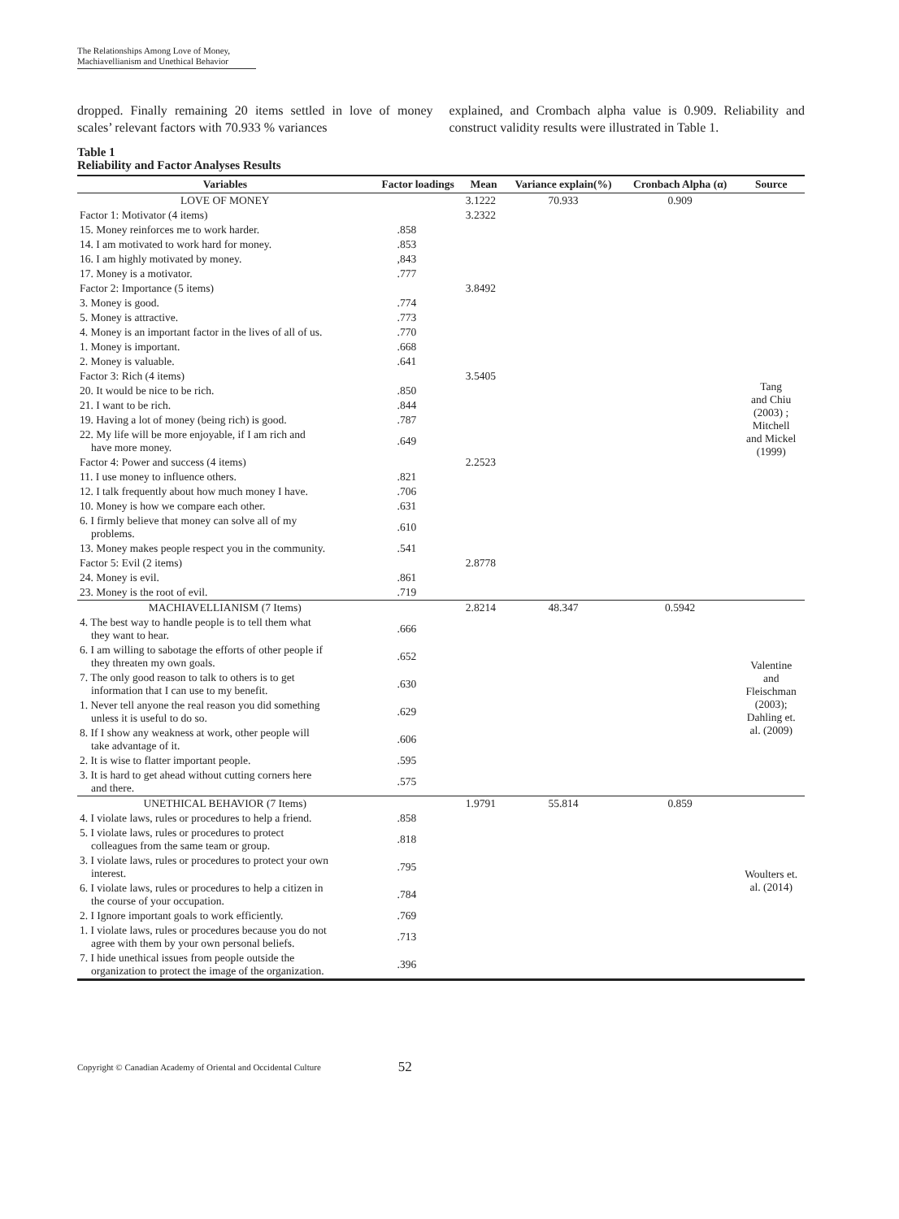The Relationships Among Love of Money,
Machiavellianism and Unethical Behavior
dropped. Finally remaining 20 items settled in love of money scales’ relevant factors with 70.933 % variances
explained, and Crombach alpha value is 0.909. Reliability and construct validity results were illustrated in Table 1.
Table 1
Reliability and Factor Analyses Results
| Variables | Factor loadings | Mean | Variance explain(%) | Cronbach Alpha (α) | Source |
| --- | --- | --- | --- | --- | --- |
| LOVE OF MONEY | | 3.1222 | 70.933 | 0.909 | |
| Factor 1: Motivator (4 items) | | 3.2322 | | | |
| 15. Money reinforces me to work harder. | .858 | | | | |
| 14. I am motivated to work hard for money. | .853 | | | | |
| 16. I am highly motivated by money. | ,843 | | | | |
| 17. Money is a motivator. | .777 | | | | |
| Factor 2: Importance (5 items) | | 3.8492 | | | |
| 3. Money is good. | .774 | | | | |
| 5. Money is attractive. | .773 | | | | |
| 4. Money is an important factor in the lives of all of us. | .770 | | | | |
| 1. Money is important. | .668 | | | | |
| 2. Money is valuable. | .641 | | | | |
| Factor 3: Rich (4 items) | | 3.5405 | | | Tang and Chiu (2003) ; Mitchell and Mickel (1999) |
| 20. It would be nice to be rich. | .850 | | | | |
| 21. I want to be rich. | .844 | | | | |
| 19. Having a lot of money (being rich) is good. | .787 | | | | |
| 22. My life will be more enjoyable, if I am rich and have more money. | .649 | | | | |
| Factor 4: Power and success (4 items) | | 2.2523 | | | |
| 11. I use money to influence others. | .821 | | | | |
| 12. I talk frequently about how much money I have. | .706 | | | | |
| 10. Money is how we compare each other. | .631 | | | | |
| 6. I firmly believe that money can solve all of my problems. | .610 | | | | |
| 13. Money makes people respect you in the community. | .541 | | | | |
| Factor 5: Evil (2 items) | | 2.8778 | | | |
| 24. Money is evil. | .861 | | | | |
| 23. Money is the root of evil. | .719 | | | | |
| MACHIAVELLIANISM (7 Items) | | 2.8214 | 48.347 | 0.5942 | |
| 4. The best way to handle people is to tell them what they want to hear. | .666 | | | | |
| 6. I am willing to sabotage the efforts of other people if they threaten my own goals. | .652 | | | | Valentine and Fleischman (2003); Dahling et. al. (2009) |
| 7. The only good reason to talk to others is to get information that I can use to my benefit. | .630 | | | | |
| 1. Never tell anyone the real reason you did something unless it is useful to do so. | .629 | | | | |
| 8. If I show any weakness at work, other people will take advantage of it. | .606 | | | | |
| 2. It is wise to flatter important people. | .595 | | | | |
| 3. It is hard to get ahead without cutting corners here and there. | .575 | | | | |
| UNETHICAL BEHAVIOR (7 Items) | | 1.9791 | 55.814 | 0.859 | |
| 4. I violate laws, rules or procedures to help a friend. | .858 | | | | |
| 5. I violate laws, rules or procedures to protect colleagues from the same team or group. | .818 | | | | |
| 3. I violate laws, rules or procedures to protect your own interest. | .795 | | | | Woulters et. al. (2014) |
| 6. I violate laws, rules or procedures to help a citizen in the course of your occupation. | .784 | | | | |
| 2. I Ignore important goals to work efficiently. | .769 | | | | |
| 1. I violate laws, rules or procedures because you do not agree with them by your own personal beliefs. | .713 | | | | |
| 7. I hide unethical issues from people outside the organization to protect the image of the organization. | .396 | | | | |
Copyright © Canadian Academy of Oriental and Occidental Culture 52